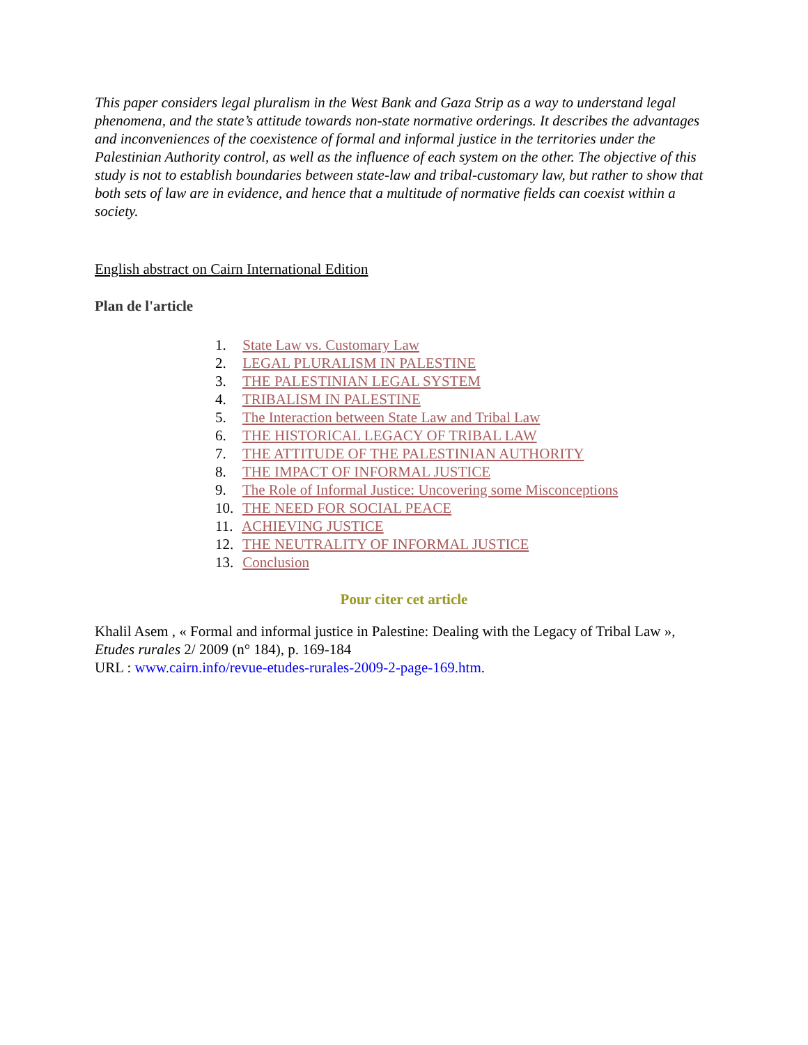This paper considers legal pluralism in the West Bank and Gaza Strip as a way to understand legal phenomena, and the state’s attitude towards non-state normative orderings. It describes the advantages and inconveniences of the coexistence of formal and informal justice in the territories under the Palestinian Authority control, as well as the influence of each system on the other. The objective of this study is not to establish boundaries between state-law and tribal-customary law, but rather to show that both sets of law are in evidence, and hence that a multitude of normative fields can coexist within a society.
English abstract on Cairn International Edition
Plan de l'article
1. State Law vs. Customary Law
2. LEGAL PLURALISM IN PALESTINE
3. THE PALESTINIAN LEGAL SYSTEM
4. TRIBALISM IN PALESTINE
5. The Interaction between State Law and Tribal Law
6. THE HISTORICAL LEGACY OF TRIBAL LAW
7. THE ATTITUDE OF THE PALESTINIAN AUTHORITY
8. THE IMPACT OF INFORMAL JUSTICE
9. The Role of Informal Justice: Uncovering some Misconceptions
10. THE NEED FOR SOCIAL PEACE
11. ACHIEVING JUSTICE
12. THE NEUTRALITY OF INFORMAL JUSTICE
13. Conclusion
Pour citer cet article
Khalil Asem , « Formal and informal justice in Palestine: Dealing with the Legacy of Tribal Law », Etudes rurales 2/ 2009 (n° 184), p. 169-184
URL : www.cairn.info/revue-etudes-rurales-2009-2-page-169.htm.